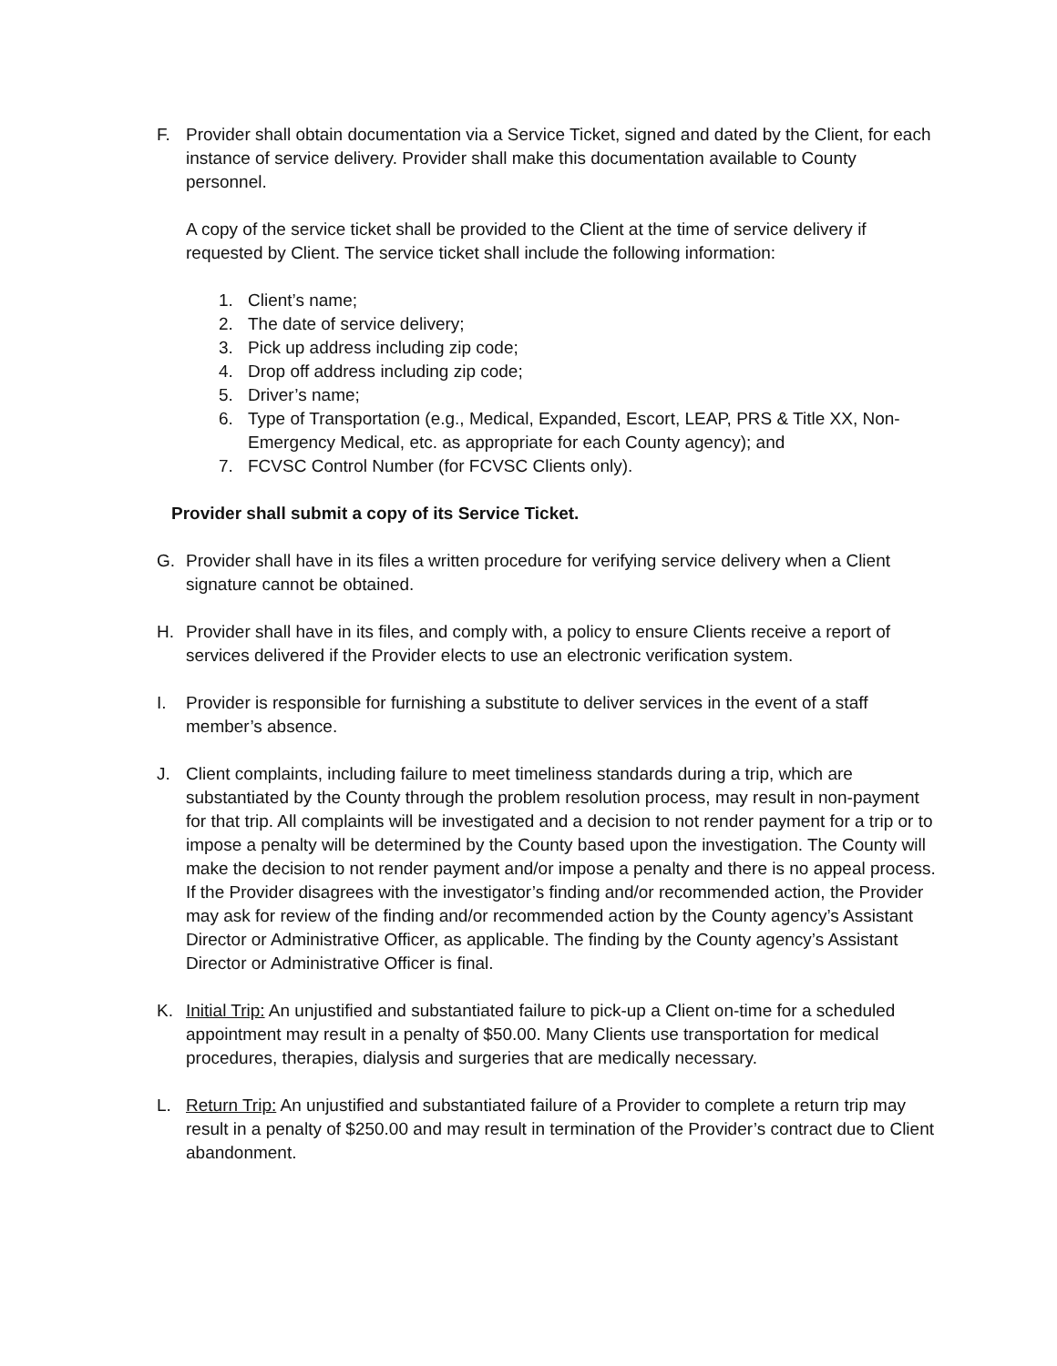F. Provider shall obtain documentation via a Service Ticket, signed and dated by the Client, for each instance of service delivery. Provider shall make this documentation available to County personnel.
A copy of the service ticket shall be provided to the Client at the time of service delivery if requested by Client. The service ticket shall include the following information:
1. Client’s name;
2. The date of service delivery;
3. Pick up address including zip code;
4. Drop off address including zip code;
5. Driver’s name;
6. Type of Transportation (e.g., Medical, Expanded, Escort, LEAP, PRS & Title XX, Non-Emergency Medical, etc. as appropriate for each County agency); and
7. FCVSC Control Number (for FCVSC Clients only).
Provider shall submit a copy of its Service Ticket.
G. Provider shall have in its files a written procedure for verifying service delivery when a Client signature cannot be obtained.
H. Provider shall have in its files, and comply with, a policy to ensure Clients receive a report of services delivered if the Provider elects to use an electronic verification system.
I. Provider is responsible for furnishing a substitute to deliver services in the event of a staff member’s absence.
J. Client complaints, including failure to meet timeliness standards during a trip, which are substantiated by the County through the problem resolution process, may result in non-payment for that trip. All complaints will be investigated and a decision to not render payment for a trip or to impose a penalty will be determined by the County based upon the investigation. The County will make the decision to not render payment and/or impose a penalty and there is no appeal process. If the Provider disagrees with the investigator’s finding and/or recommended action, the Provider may ask for review of the finding and/or recommended action by the County agency’s Assistant Director or Administrative Officer, as applicable. The finding by the County agency’s Assistant Director or Administrative Officer is final.
K. Initial Trip: An unjustified and substantiated failure to pick-up a Client on-time for a scheduled appointment may result in a penalty of $50.00. Many Clients use transportation for medical procedures, therapies, dialysis and surgeries that are medically necessary.
L. Return Trip: An unjustified and substantiated failure of a Provider to complete a return trip may result in a penalty of $250.00 and may result in termination of the Provider’s contract due to Client abandonment.